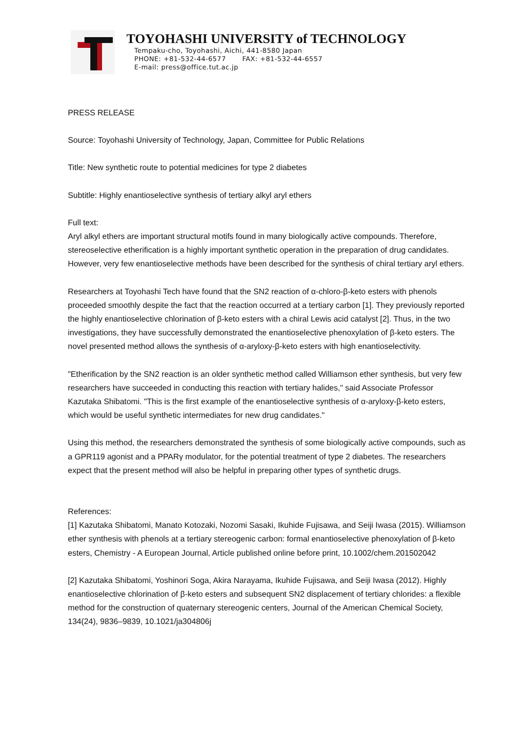TOYOHASHI UNIVERSITY of TECHNOLOGY
Tempaku-cho, Toyohashi, Aichi, 441-8580 Japan
PHONE: +81-532-44-6577 FAX: +81-532-44-6557
E-mail: press@office.tut.ac.jp
PRESS RELEASE
Source: Toyohashi University of Technology, Japan, Committee for Public Relations
Title: New synthetic route to potential medicines for type 2 diabetes
Subtitle: Highly enantioselective synthesis of tertiary alkyl aryl ethers
Full text:
Aryl alkyl ethers are important structural motifs found in many biologically active compounds. Therefore, stereoselective etherification is a highly important synthetic operation in the preparation of drug candidates. However, very few enantioselective methods have been described for the synthesis of chiral tertiary aryl ethers.
Researchers at Toyohashi Tech have found that the SN2 reaction of α-chloro-β-keto esters with phenols proceeded smoothly despite the fact that the reaction occurred at a tertiary carbon [1]. They previously reported the highly enantioselective chlorination of β-keto esters with a chiral Lewis acid catalyst [2]. Thus, in the two investigations, they have successfully demonstrated the enantioselective phenoxylation of β-keto esters. The novel presented method allows the synthesis of α-aryloxy-β-keto esters with high enantioselectivity.
"Etherification by the SN2 reaction is an older synthetic method called Williamson ether synthesis, but very few researchers have succeeded in conducting this reaction with tertiary halides," said Associate Professor Kazutaka Shibatomi. "This is the first example of the enantioselective synthesis of α-aryloxy-β-keto esters, which would be useful synthetic intermediates for new drug candidates."
Using this method, the researchers demonstrated the synthesis of some biologically active compounds, such as a GPR119 agonist and a PPARγ modulator, for the potential treatment of type 2 diabetes. The researchers expect that the present method will also be helpful in preparing other types of synthetic drugs.
References:
[1] Kazutaka Shibatomi, Manato Kotozaki, Nozomi Sasaki, Ikuhide Fujisawa, and Seiji Iwasa (2015). Williamson ether synthesis with phenols at a tertiary stereogenic carbon: formal enantioselective phenoxylation of β-keto esters, Chemistry - A European Journal, Article published online before print, 10.1002/chem.201502042
[2] Kazutaka Shibatomi, Yoshinori Soga, Akira Narayama, Ikuhide Fujisawa, and Seiji Iwasa (2012). Highly enantioselective chlorination of β-keto esters and subsequent SN2 displacement of tertiary chlorides: a flexible method for the construction of quaternary stereogenic centers, Journal of the American Chemical Society, 134(24), 9836–9839, 10.1021/ja304806j